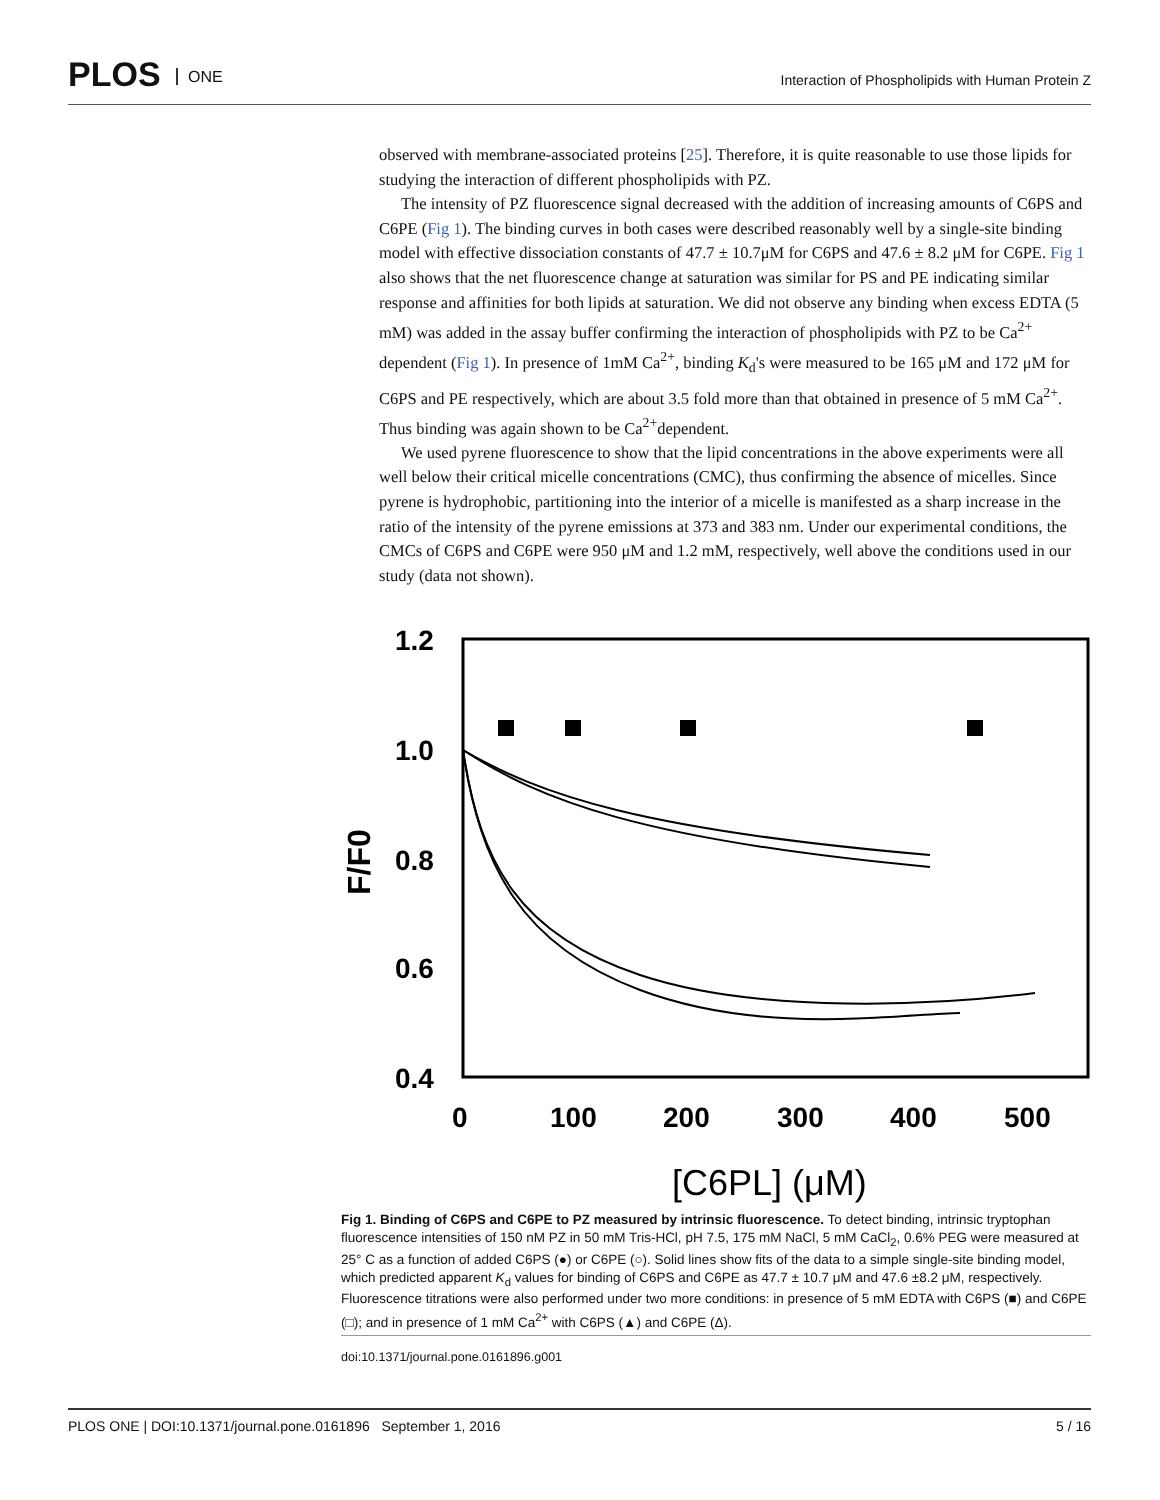PLOS ONE
Interaction of Phospholipids with Human Protein Z
observed with membrane-associated proteins [25]. Therefore, it is quite reasonable to use those lipids for studying the interaction of different phospholipids with PZ.
The intensity of PZ fluorescence signal decreased with the addition of increasing amounts of C6PS and C6PE (Fig 1). The binding curves in both cases were described reasonably well by a single-site binding model with effective dissociation constants of 47.7 ± 10.7μM for C6PS and 47.6 ± 8.2 μM for C6PE. Fig 1 also shows that the net fluorescence change at saturation was similar for PS and PE indicating similar response and affinities for both lipids at saturation. We did not observe any binding when excess EDTA (5 mM) was added in the assay buffer confirming the interaction of phospholipids with PZ to be Ca<sup>2+</sup> dependent (Fig 1). In presence of 1mM Ca<sup>2+</sup>, binding K<sub>d</sub>'s were measured to be 165 μM and 172 μM for C6PS and PE respectively, which are about 3.5 fold more than that obtained in presence of 5 mM Ca<sup>2+</sup>. Thus binding was again shown to be Ca<sup>2+</sup>dependent.
We used pyrene fluorescence to show that the lipid concentrations in the above experiments were all well below their critical micelle concentrations (CMC), thus confirming the absence of micelles. Since pyrene is hydrophobic, partitioning into the interior of a micelle is manifested as a sharp increase in the ratio of the intensity of the pyrene emissions at 373 and 383 nm. Under our experimental conditions, the CMCs of C6PS and C6PE were 950 μM and 1.2 mM, respectively, well above the conditions used in our study (data not shown).
1.2
1.0
0.8
0.6
0.4
0
100
200
300
400
500
F/F0
[C6PL] (μM)
Fig 1. Binding of C6PS and C6PE to PZ measured by intrinsic fluorescence. To detect binding, intrinsic tryptophan fluorescence intensities of 150 nM PZ in 50 mM Tris-HCl, pH 7.5, 175 mM NaCl, 5 mM CaCl<sub>2</sub>, 0.6% PEG were measured at 25° C as a function of added C6PS (●) or C6PE (○). Solid lines show fits of the data to a simple single-site binding model, which predicted apparent K<sub>d</sub> values for binding of C6PS and C6PE as 47.7 ± 10.7 μM and 47.6 ±8.2 μM, respectively. Fluorescence titrations were also performed under two more conditions: in presence of 5 mM EDTA with C6PS (■) and C6PE (□); and in presence of 1 mM Ca<sup>2+</sup> with C6PS (▲) and C6PE (Δ).
doi:10.1371/journal.pone.0161896.g001
PLOS ONE | DOI:10.1371/journal.pone.0161896 September 1, 2016 5 / 16